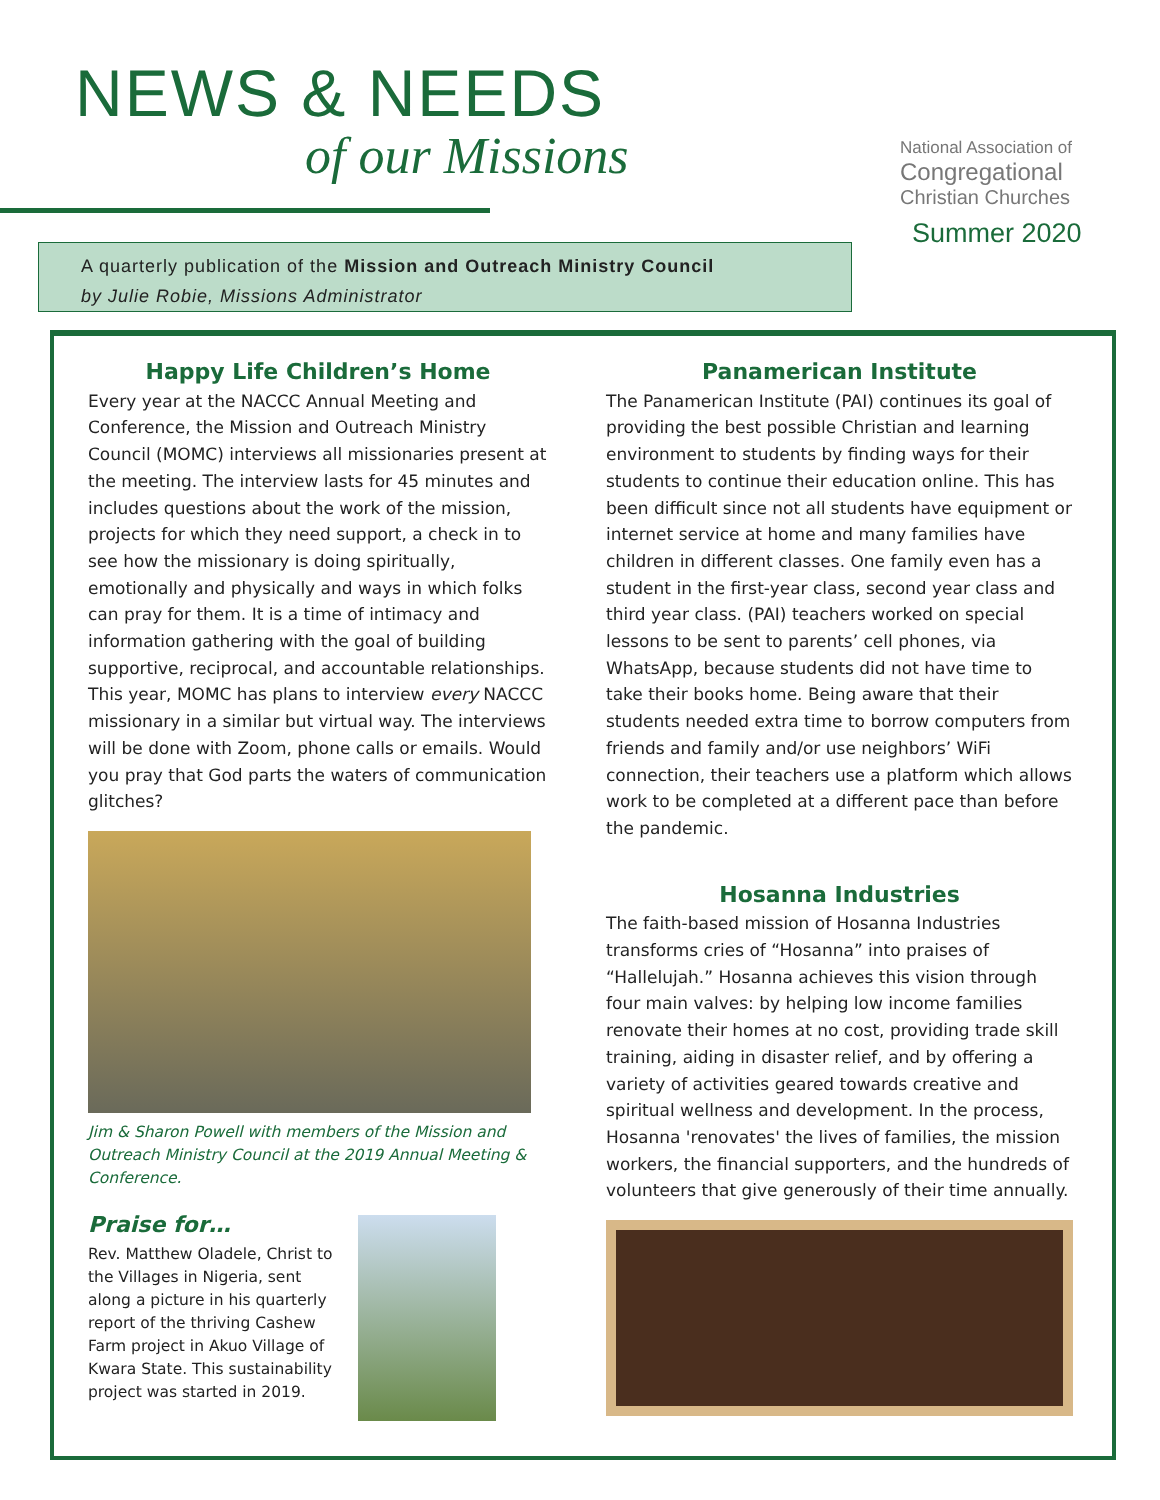NEWS & NEEDS
of our Missions
National Association of
Congregational
Christian Churches
Summer 2020
A quarterly publication of the Mission and Outreach Ministry Council
by Julie Robie, Missions Administrator
Happy Life Children’s Home
Every year at the NACCC Annual Meeting and Conference, the Mission and Outreach Ministry Council (MOMC) interviews all missionaries present at the meeting. The interview lasts for 45 minutes and includes questions about the work of the mission, projects for which they need support, a check in to see how the missionary is doing spiritually, emotionally and physically and ways in which folks can pray for them. It is a time of intimacy and information gathering with the goal of building supportive, reciprocal, and accountable relationships. This year, MOMC has plans to interview every NACCC missionary in a similar but virtual way. The interviews will be done with Zoom, phone calls or emails. Would you pray that God parts the waters of communication glitches?
Jim & Sharon Powell with members of the Mission and Outreach Ministry Council at the 2019 Annual Meeting & Conference.
Praise for…
Rev. Matthew Oladele, Christ to the Villages in Nigeria, sent along a picture in his quarterly report of the thriving Cashew Farm project in Akuo Village of Kwara State. This sustainability project was started in 2019.
Panamerican Institute
The Panamerican Institute (PAI) continues its goal of providing the best possible Christian and learning environment to students by finding ways for their students to continue their education online. This has been difficult since not all students have equipment or internet service at home and many families have children in different classes. One family even has a student in the first-year class, second year class and third year class. (PAI) teachers worked on special lessons to be sent to parents’ cell phones, via WhatsApp, because students did not have time to take their books home. Being aware that their students needed extra time to borrow computers from friends and family and/or use neighbors’ WiFi connection, their teachers use a platform which allows work to be completed at a different pace than before the pandemic.
Hosanna Industries
The faith-based mission of Hosanna Industries transforms cries of “Hosanna” into praises of “Hallelujah.” Hosanna achieves this vision through four main valves: by helping low income families renovate their homes at no cost, providing trade skill training, aiding in disaster relief, and by offering a variety of activities geared towards creative and spiritual wellness and development. In the process, Hosanna 'renovates' the lives of families, the mission workers, the financial supporters, and the hundreds of volunteers that give generously of their time annually.